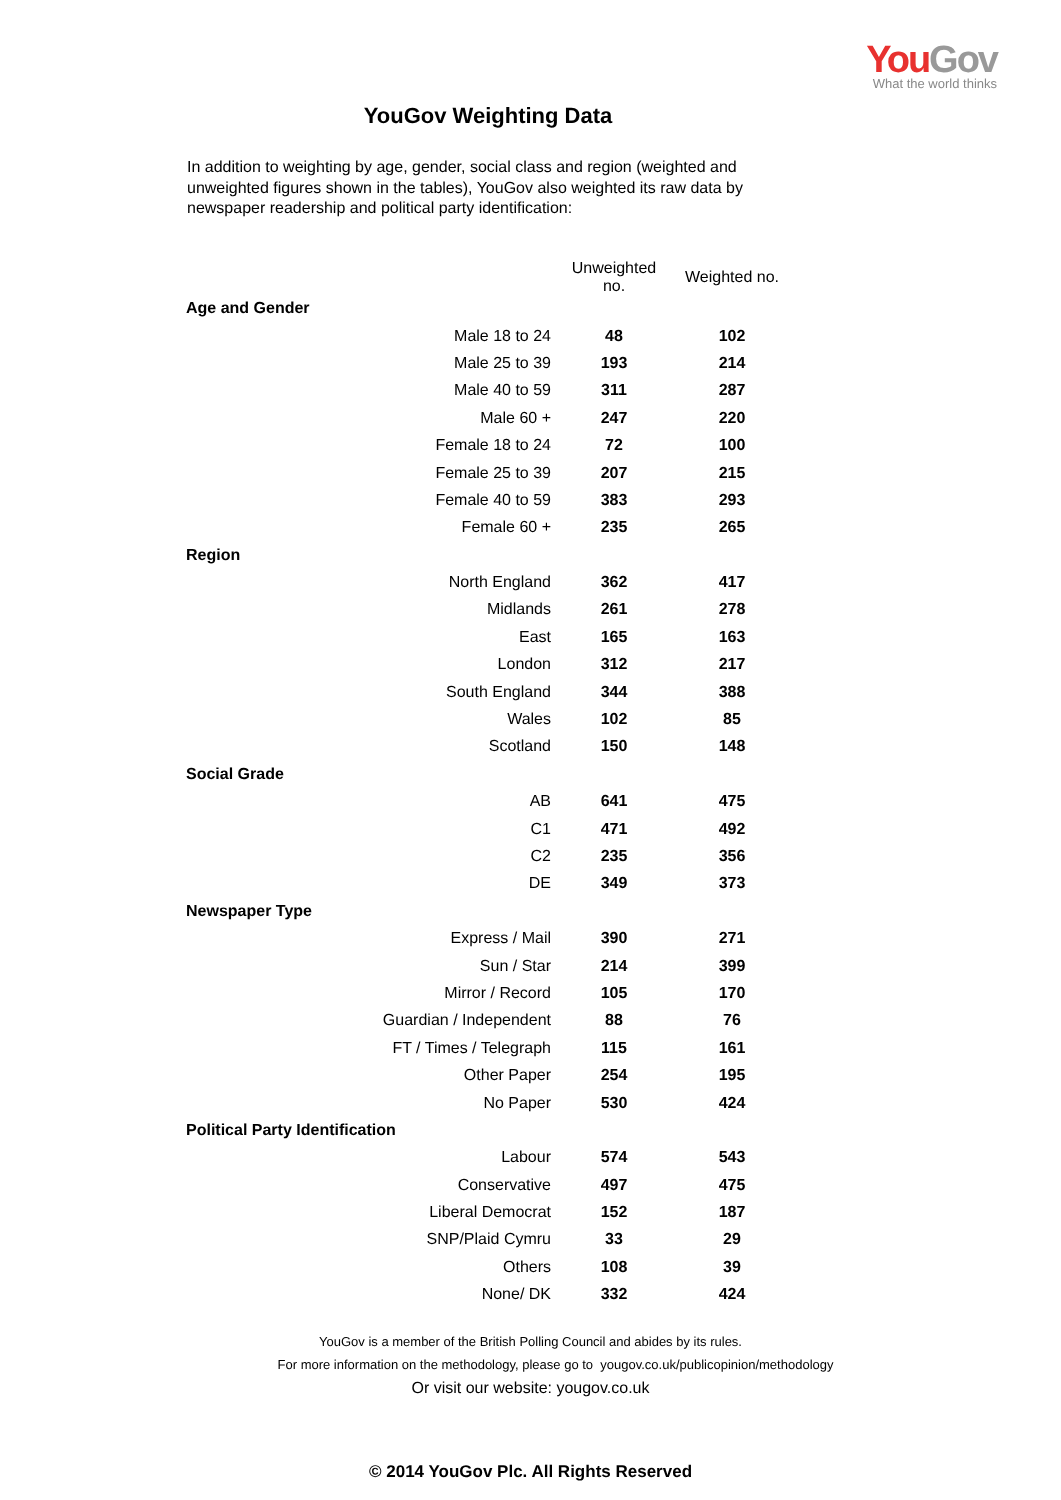You Gov
What the world thinks
YouGov Weighting Data
In addition to weighting by age, gender, social class and region (weighted and unweighted figures shown in the tables), YouGov also weighted its raw data by newspaper readership and political party identification:
| | Unweighted no. | Weighted no. |
| --- | --- | --- |
| Age and Gender | | |
| Male 18 to 24 | 48 | 102 |
| Male 25 to 39 | 193 | 214 |
| Male 40 to 59 | 311 | 287 |
| Male 60 + | 247 | 220 |
| Female 18 to 24 | 72 | 100 |
| Female 25 to 39 | 207 | 215 |
| Female 40 to 59 | 383 | 293 |
| Female 60 + | 235 | 265 |
| Region | | |
| North England | 362 | 417 |
| Midlands | 261 | 278 |
| East | 165 | 163 |
| London | 312 | 217 |
| South England | 344 | 388 |
| Wales | 102 | 85 |
| Scotland | 150 | 148 |
| Social Grade | | |
| AB | 641 | 475 |
| C1 | 471 | 492 |
| C2 | 235 | 356 |
| DE | 349 | 373 |
| Newspaper Type | | |
| Express / Mail | 390 | 271 |
| Sun / Star | 214 | 399 |
| Mirror / Record | 105 | 170 |
| Guardian / Independent | 88 | 76 |
| FT / Times / Telegraph | 115 | 161 |
| Other Paper | 254 | 195 |
| No Paper | 530 | 424 |
| Political Party Identification | | |
| Labour | 574 | 543 |
| Conservative | 497 | 475 |
| Liberal Democrat | 152 | 187 |
| SNP/Plaid Cymru | 33 | 29 |
| Others | 108 | 39 |
| None/ DK | 332 | 424 |
YouGov is a member of the British Polling Council and abides by its rules.
For more information on the methodology, please go to yougov.co.uk/publicopinion/methodology
Or visit our website: yougov.co.uk
© 2014 YouGov Plc. All Rights Reserved